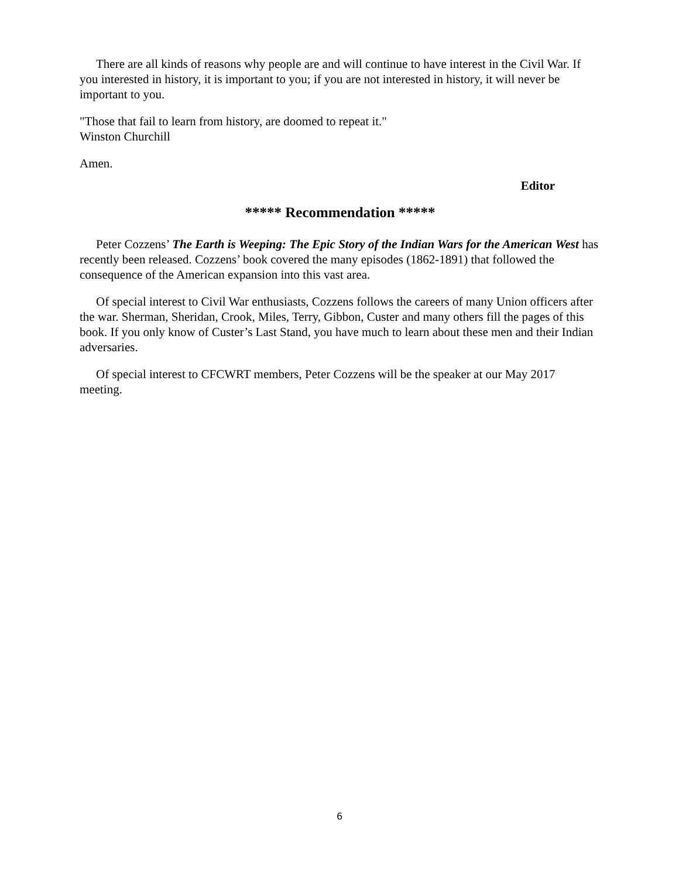There are all kinds of reasons why people are and will continue to have interest in the Civil War. If you interested in history, it is important to you; if you are not interested in history, it will never be important to you.
"Those that fail to learn from history, are doomed to repeat it."
Winston Churchill
Amen.
Editor
***** Recommendation *****
Peter Cozzens’ The Earth is Weeping: The Epic Story of the Indian Wars for the American West has recently been released. Cozzens’ book covered the many episodes (1862-1891) that followed the consequence of the American expansion into this vast area.
Of special interest to Civil War enthusiasts, Cozzens follows the careers of many Union officers after the war. Sherman, Sheridan, Crook, Miles, Terry, Gibbon, Custer and many others fill the pages of this book. If you only know of Custer’s Last Stand, you have much to learn about these men and their Indian adversaries.
Of special interest to CFCWRT members, Peter Cozzens will be the speaker at our May 2017 meeting.
6